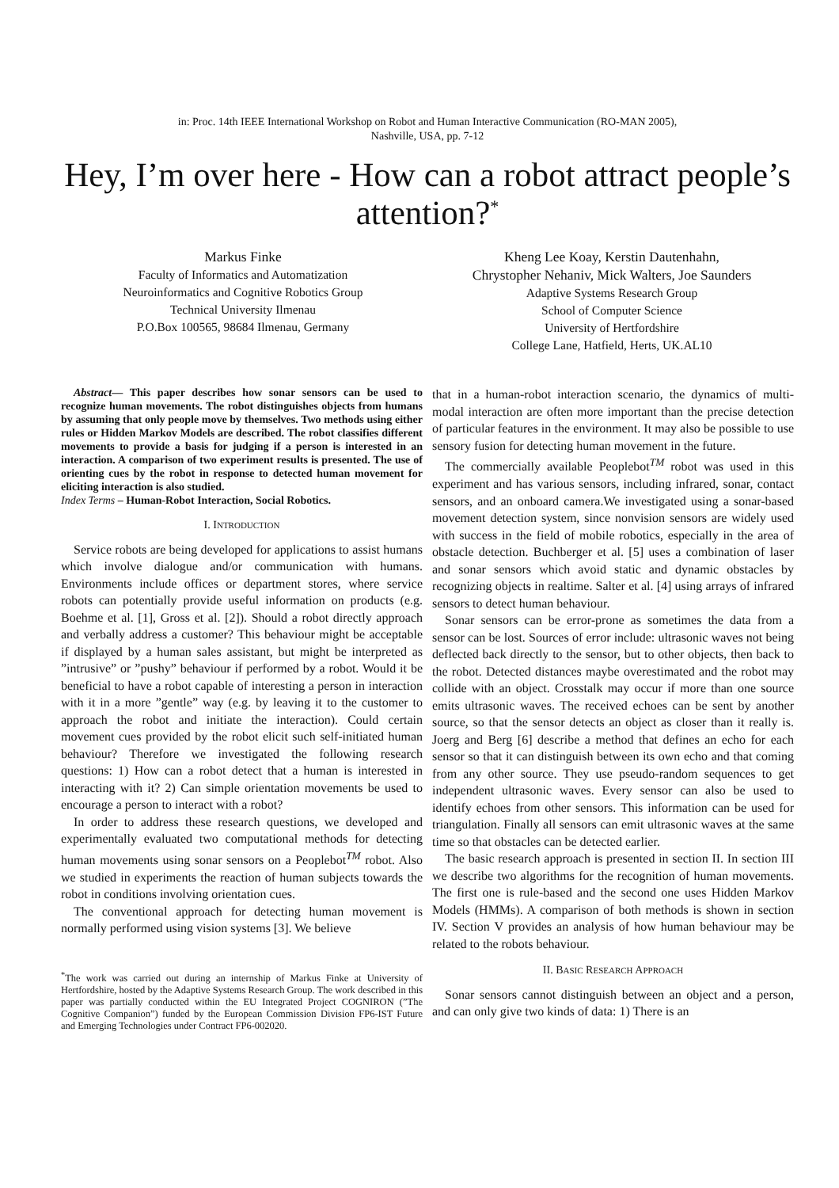in: Proc. 14th IEEE International Workshop on Robot and Human Interactive Communication (RO-MAN 2005),
Nashville, USA, pp. 7-12
Hey, I’m over here - How can a robot attract people’s attention?<sup>*</sup>
Markus Finke
Faculty of Informatics and Automatization
Neuroinformatics and Cognitive Robotics Group
Technical University Ilmenau
P.O.Box 100565, 98684 Ilmenau, Germany
Kheng Lee Koay, Kerstin Dautenhahn,
Chrystopher Nehaniv, Mick Walters, Joe Saunders
Adaptive Systems Research Group
School of Computer Science
University of Hertfordshire
College Lane, Hatfield, Herts, UK.AL10
Abstract— This paper describes how sonar sensors can be used to recognize human movements. The robot distinguishes objects from humans by assuming that only people move by themselves. Two methods using either rules or Hidden Markov Models are described. The robot classifies different movements to provide a basis for judging if a person is interested in an interaction. A comparison of two experiment results is presented. The use of orienting cues by the robot in response to detected human movement for eliciting interaction is also studied.
Index Terms – Human-Robot Interaction, Social Robotics.
I. INTRODUCTION
Service robots are being developed for applications to assist humans which involve dialogue and/or communication with humans. Environments include offices or department stores, where service robots can potentially provide useful information on products (e.g. Boehme et al. [1], Gross et al. [2]). Should a robot directly approach and verbally address a customer? This behaviour might be acceptable if displayed by a human sales assistant, but might be interpreted as ”intrusive” or ”pushy” behaviour if performed by a robot. Would it be beneficial to have a robot capable of interesting a person in interaction with it in a more ”gentle” way (e.g. by leaving it to the customer to approach the robot and initiate the interaction). Could certain movement cues provided by the robot elicit such self-initiated human behaviour? Therefore we investigated the following research questions: 1) How can a robot detect that a human is interested in interacting with it? 2) Can simple orientation movements be used to encourage a person to interact with a robot?
In order to address these research questions, we developed and experimentally evaluated two computational methods for detecting human movements using sonar sensors on a Peoplebot<sup>TM</sup> robot. Also we studied in experiments the reaction of human subjects towards the robot in conditions involving orientation cues.
The conventional approach for detecting human movement is normally performed using vision systems [3]. We believe
<sup>*</sup> The work was carried out during an internship of Markus Finke at University of Hertfordshire, hosted by the Adaptive Systems Research Group. The work described in this paper was partially conducted within the EU Integrated Project COGNIRON (”The Cognitive Companion”) funded by the European Commission Division FP6-IST Future and Emerging Technologies under Contract FP6-002020.
that in a human-robot interaction scenario, the dynamics of multi-modal interaction are often more important than the precise detection of particular features in the environment. It may also be possible to use sensory fusion for detecting human movement in the future.
The commercially available Peoplebot<sup>TM</sup> robot was used in this experiment and has various sensors, including infrared, sonar, contact sensors, and an onboard camera.We investigated using a sonar-based movement detection system, since nonvision sensors are widely used with success in the field of mobile robotics, especially in the area of obstacle detection. Buchberger et al. [5] uses a combination of laser and sonar sensors which avoid static and dynamic obstacles by recognizing objects in realtime. Salter et al. [4] using arrays of infrared sensors to detect human behaviour.
Sonar sensors can be error-prone as sometimes the data from a sensor can be lost. Sources of error include: ultrasonic waves not being deflected back directly to the sensor, but to other objects, then back to the robot. Detected distances maybe overestimated and the robot may collide with an object. Crosstalk may occur if more than one source emits ultrasonic waves. The received echoes can be sent by another source, so that the sensor detects an object as closer than it really is. Joerg and Berg [6] describe a method that defines an echo for each sensor so that it can distinguish between its own echo and that coming from any other source. They use pseudo-random sequences to get independent ultrasonic waves. Every sensor can also be used to identify echoes from other sensors. This information can be used for triangulation. Finally all sensors can emit ultrasonic waves at the same time so that obstacles can be detected earlier.
The basic research approach is presented in section II. In section III we describe two algorithms for the recognition of human movements. The first one is rule-based and the second one uses Hidden Markov Models (HMMs). A comparison of both methods is shown in section IV. Section V provides an analysis of how human behaviour may be related to the robots behaviour.
II. BASIC RESEARCH APPROACH
Sonar sensors cannot distinguish between an object and a person, and can only give two kinds of data: 1) There is an